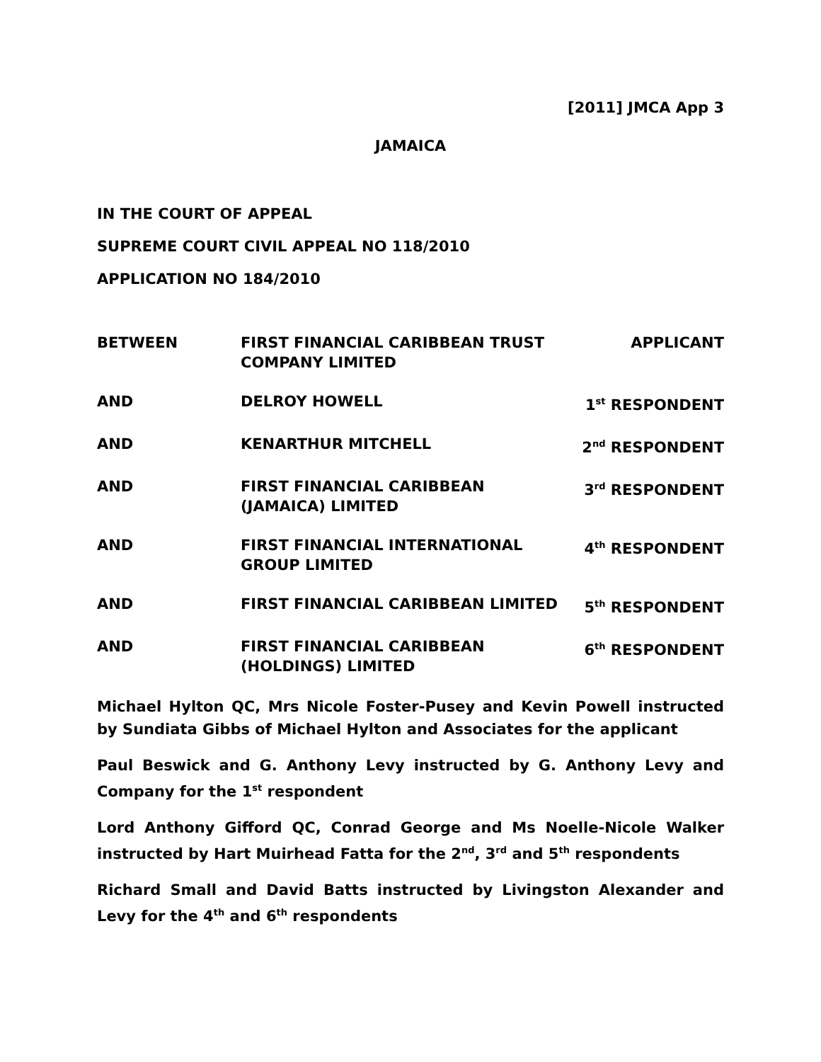[2011] JMCA App 3
JAMAICA
IN THE COURT OF APPEAL
SUPREME COURT CIVIL APPEAL NO 118/2010
APPLICATION NO 184/2010
| BETWEEN | FIRST FINANCIAL CARIBBEAN TRUST COMPANY LIMITED | APPLICANT |
| AND | DELROY HOWELL | 1<sup>st</sup> RESPONDENT |
| AND | KENARTHUR MITCHELL | 2<sup>nd</sup> RESPONDENT |
| AND | FIRST FINANCIAL CARIBBEAN (JAMAICA) LIMITED | 3<sup>rd</sup> RESPONDENT |
| AND | FIRST FINANCIAL INTERNATIONAL GROUP LIMITED | 4<sup>th</sup> RESPONDENT |
| AND | FIRST FINANCIAL CARIBBEAN LIMITED | 5<sup>th</sup> RESPONDENT |
| AND | FIRST FINANCIAL CARIBBEAN (HOLDINGS) LIMITED | 6<sup>th</sup> RESPONDENT |
Michael Hylton QC, Mrs Nicole Foster-Pusey and Kevin Powell instructed by Sundiata Gibbs of Michael Hylton and Associates for the applicant
Paul Beswick and G. Anthony Levy instructed by G. Anthony Levy and Company for the 1<sup>st</sup> respondent
Lord Anthony Gifford QC, Conrad George and Ms Noelle-Nicole Walker instructed by Hart Muirhead Fatta for the 2<sup>nd</sup>, 3<sup>rd</sup> and 5<sup>th</sup> respondents
Richard Small and David Batts instructed by Livingston Alexander and Levy for the 4<sup>th</sup> and 6<sup>th</sup> respondents